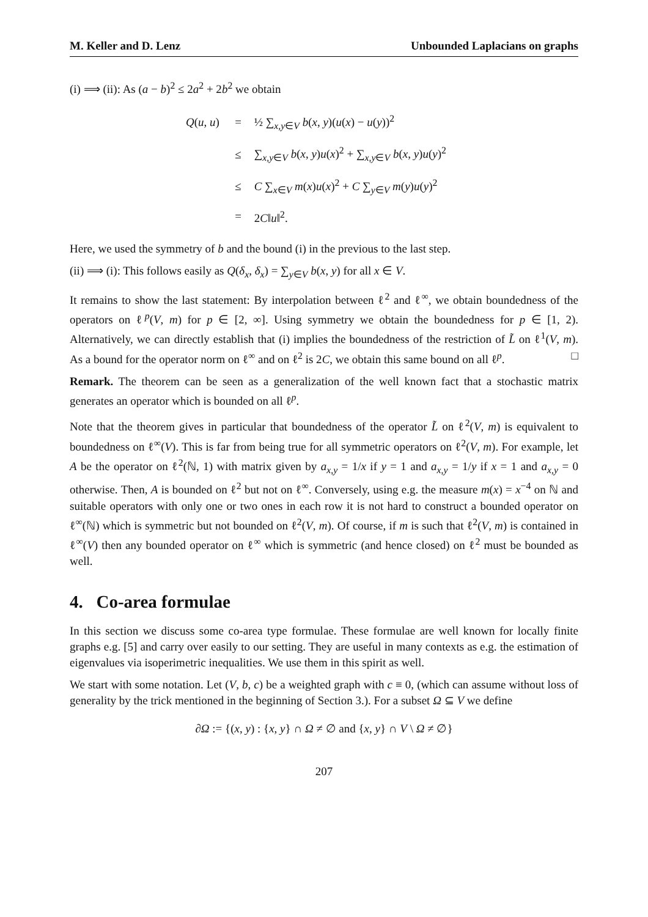M. Keller and D. Lenz Unbounded Laplacians on graphs
(i) ⟹ (ii): As (a − b)<sup>2</sup> ≤ 2a<sup>2</sup> + 2b<sup>2</sup> we obtain
| Q ( u , u ) | = | ½ ∑<sub>x,y∈V</sub> b ( x , y )( u ( x ) − u ( y ))<sup>2</sup> |
| | ≤ | ∑<sub>x,y∈V</sub> b ( x , y ) u ( x )<sup>2</sup> + ∑<sub>x,y∈V</sub> b ( x , y ) u ( y )<sup>2</sup> |
| | ≤ | C ∑<sub>x∈V</sub> m ( x ) u ( x )<sup>2</sup> + C ∑<sub>y∈V</sub> m ( y ) u ( y )<sup>2</sup> |
| | = | 2 C ‖ u ‖<sup>2</sup>. |
Here, we used the symmetry of b and the bound (i) in the previous to the last step.
(ii) ⟹ (i): This follows easily as Q(δ<sub>x</sub>, δ<sub>x</sub>) = ∑<sub>y∈V</sub> b(x, y) for all x ∈ V.
It remains to show the last statement: By interpolation between ℓ<sup>2</sup> and ℓ<sup>∞</sup>, we obtain boundedness of the operators on ℓ<sup>p</sup>(V, m) for p ∈ [2, ∞]. Using symmetry we obtain the boundedness for p ∈ [1, 2). Alternatively, we can directly establish that (i) implies the boundedness of the restriction of L̃ on ℓ<sup>1</sup>(V, m). As a bound for the operator norm on ℓ<sup>∞</sup> and on ℓ<sup>2</sup> is 2C, we obtain this same bound on all ℓ<sup>p</sup>. □
Remark. The theorem can be seen as a generalization of the well known fact that a stochastic matrix generates an operator which is bounded on all ℓ<sup>p</sup>.
Note that the theorem gives in particular that boundedness of the operator L̃ on ℓ<sup>2</sup>(V, m) is equivalent to boundedness on ℓ<sup>∞</sup>(V). This is far from being true for all symmetric operators on ℓ<sup>2</sup>(V, m). For example, let A be the operator on ℓ<sup>2</sup>(ℕ, 1) with matrix given by a<sub>x,y</sub> = 1/x if y = 1 and a<sub>x,y</sub> = 1/y if x = 1 and a<sub>x,y</sub> = 0 otherwise. Then, A is bounded on ℓ<sup>2</sup> but not on ℓ<sup>∞</sup>. Conversely, using e.g. the measure m(x) = x<sup>−4</sup> on ℕ and suitable operators with only one or two ones in each row it is not hard to construct a bounded operator on ℓ<sup>∞</sup>(ℕ) which is symmetric but not bounded on ℓ<sup>2</sup>(V, m). Of course, if m is such that ℓ<sup>2</sup>(V, m) is contained in ℓ<sup>∞</sup>(V) then any bounded operator on ℓ<sup>∞</sup> which is symmetric (and hence closed) on ℓ<sup>2</sup> must be bounded as well.
4. Co-area formulae
In this section we discuss some co-area type formulae. These formulae are well known for locally finite graphs e.g. [5] and carry over easily to our setting. They are useful in many contexts as e.g. the estimation of eigenvalues via isoperimetric inequalities. We use them in this spirit as well.
We start with some notation. Let (V, b, c) be a weighted graph with c ≡ 0, (which can assume without loss of generality by the trick mentioned in the beginning of Section 3.). For a subset Ω ⊆ V we define
∂Ω := {(x, y) : {x, y} ∩ Ω ≠ ∅ and {x, y} ∩ V \ Ω ≠ ∅}
207